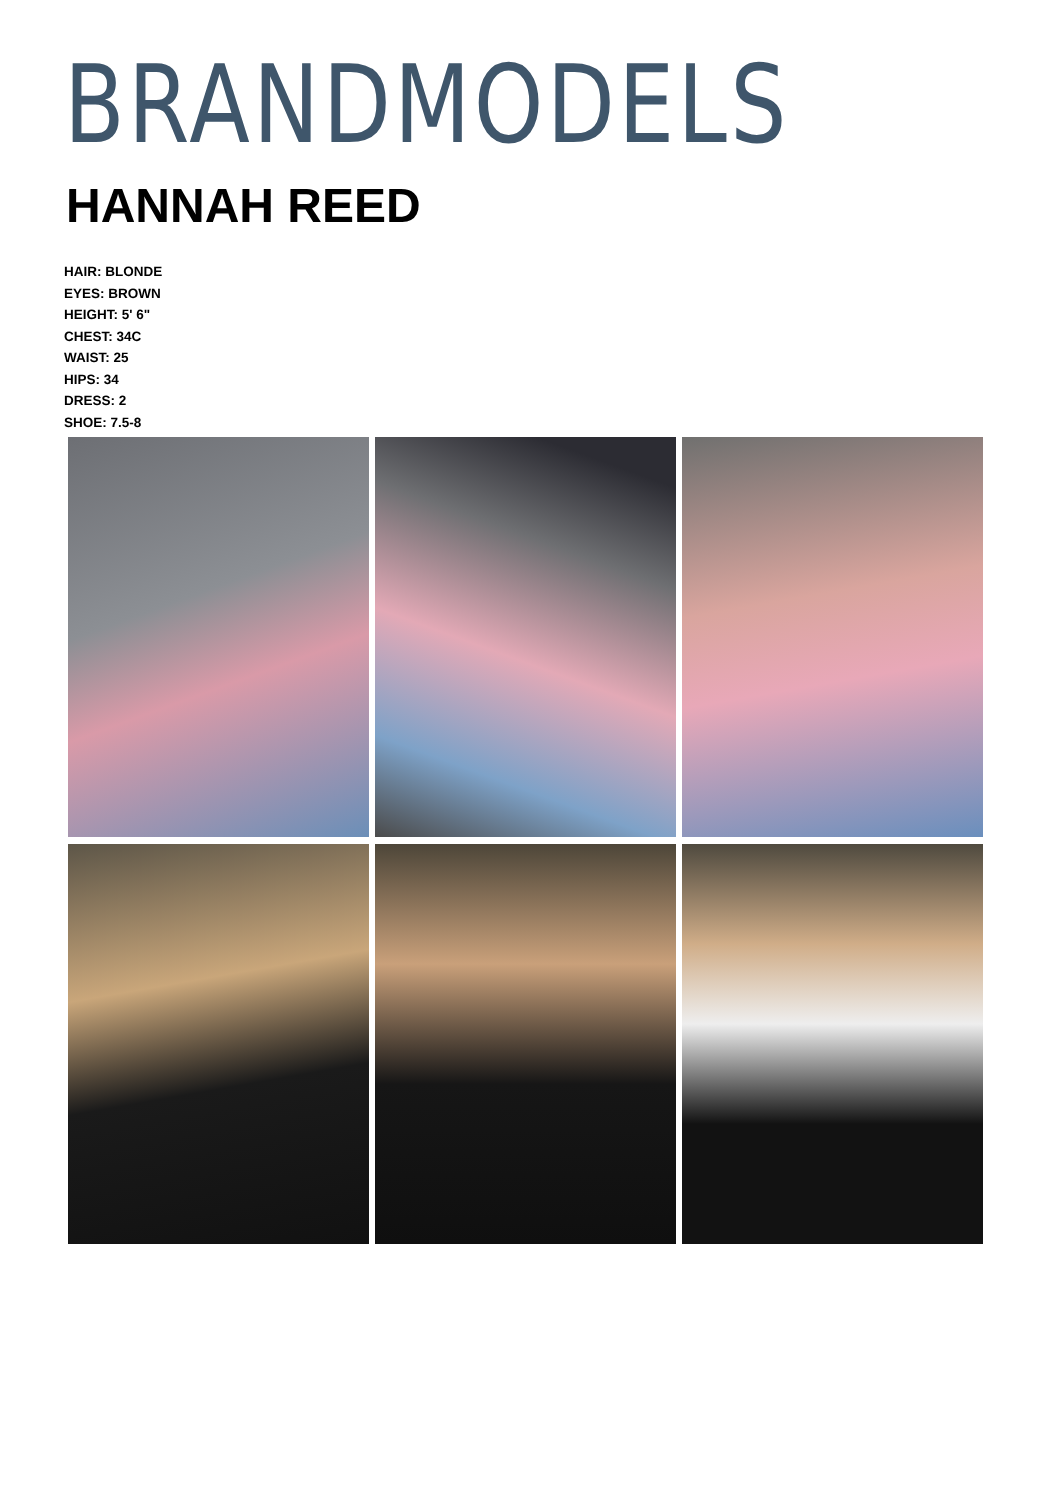BRANDMODELS
HANNAH REED
HAIR: BLONDE
EYES: BROWN
HEIGHT: 5' 6"
CHEST: 34C
WAIST: 25
HIPS: 34
DRESS: 2
SHOE: 7.5-8